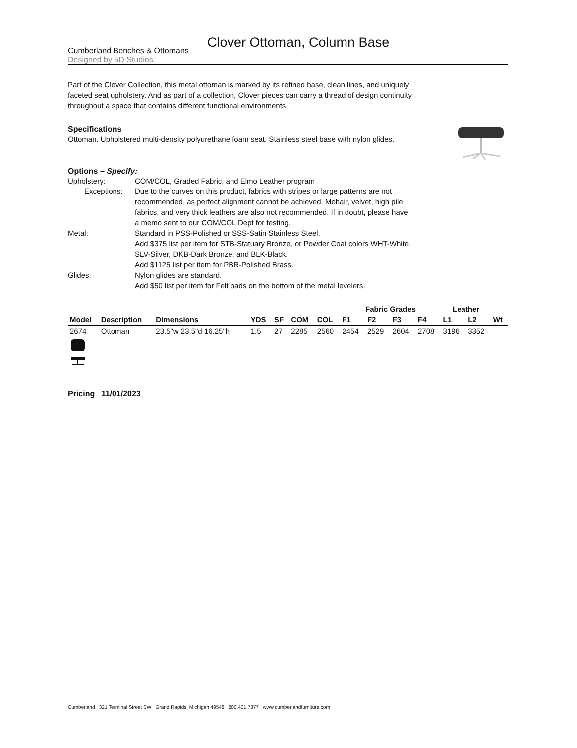Cumberland Benches & Ottomans
Designed by 5D Studios
Clover Ottoman, Column Base
Part of the Clover Collection, this metal ottoman is marked by its refined base, clean lines, and uniquely faceted seat upholstery. And as part of a collection, Clover pieces can carry a thread of design continuity throughout a space that contains different functional environments.
Specifications
Ottoman. Upholstered multi-density polyurethane foam seat. Stainless steel base with nylon glides.
Options – Specify:
Upholstery:
COM/COL, Graded Fabric, and Elmo Leather program
Exceptions:
Due to the curves on this product, fabrics with stripes or large patterns are not recommended, as perfect alignment cannot be achieved. Mohair, velvet, high pile fabrics, and very thick leathers are also not recommended. If in doubt, please have a memo sent to our COM/COL Dept for testing.
Metal:
Standard in PSS-Polished or SSS-Satin Stainless Steel.
Add $375 list per item for STB-Statuary Bronze, or Powder Coat colors WHT-White, SLV-Silver, DKB-Dark Bronze, and BLK-Black.
Add $1125 list per item for PBR-Polished Brass.
Glides:
Nylon glides are standard.
Add $50 list per item for Felt pads on the bottom of the metal levelers.
| | | | | | | | Fabric Grades | | | | Leather | | |
| --- | --- | --- | --- | --- | --- | --- | --- | --- | --- | --- | --- | --- | --- |
| Model | Description | Dimensions | YDS | SF | COM | COL | F1 | F2 | F3 | F4 | L1 | L2 | Wt |
| 2674 | Ottoman | 23.5"w 23.5"d 16.25"h | 1.5 | 27 | 2285 | 2560 | 2454 | 2529 | 2604 | 2708 | 3196 | 3352 | |
Pricing 11/01/2023
Cumberland 321 Terminal Street SW Grand Rapids, Michigan 49548 800.401.7877 www.cumberlandfurniture.com